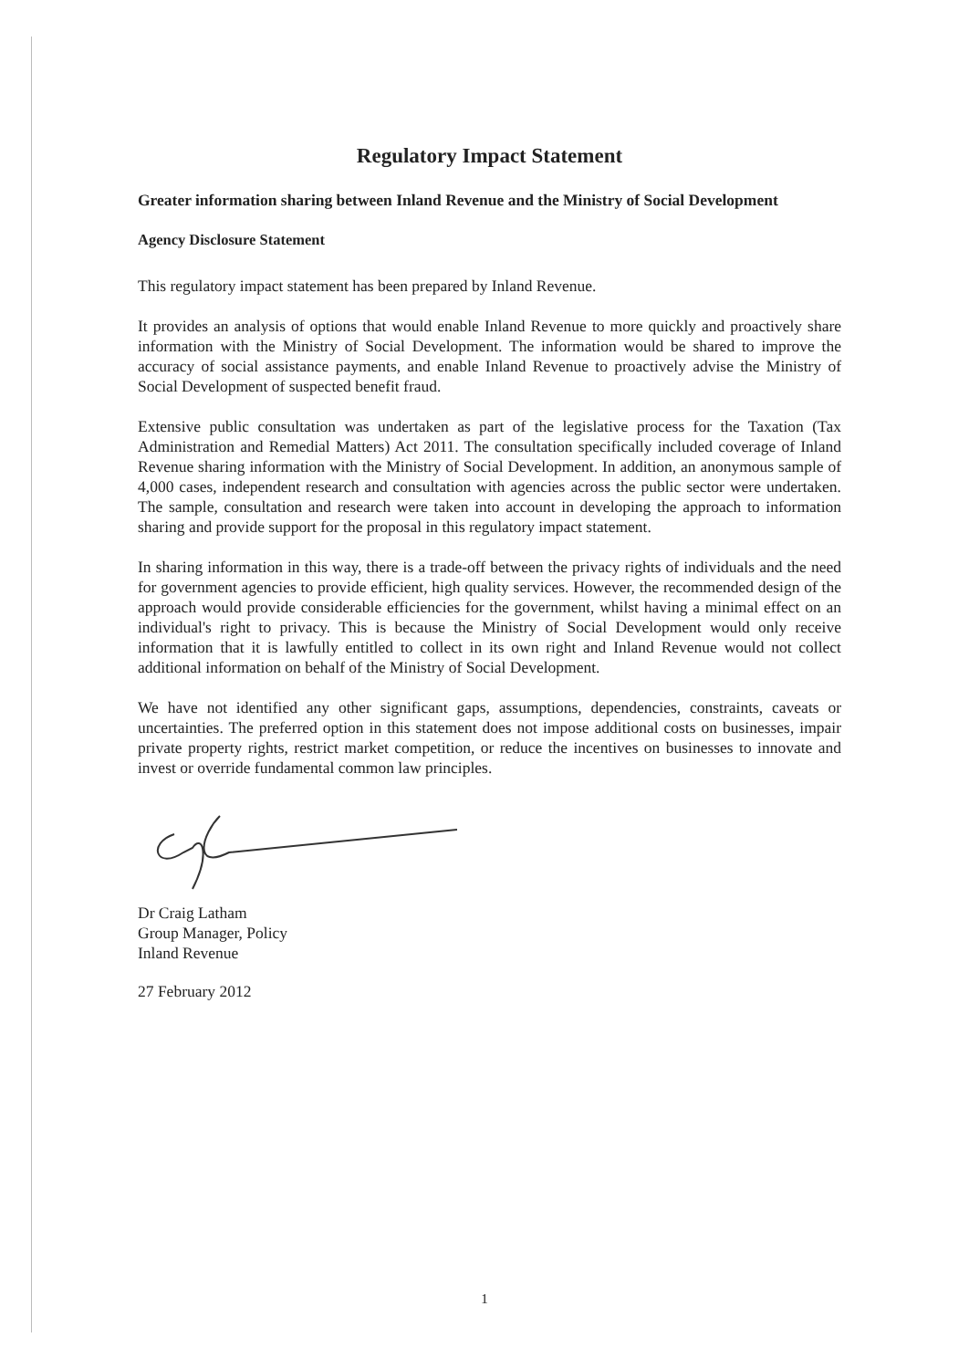Regulatory Impact Statement
Greater information sharing between Inland Revenue and the Ministry of Social Development
Agency Disclosure Statement
This regulatory impact statement has been prepared by Inland Revenue.
It provides an analysis of options that would enable Inland Revenue to more quickly and proactively share information with the Ministry of Social Development. The information would be shared to improve the accuracy of social assistance payments, and enable Inland Revenue to proactively advise the Ministry of Social Development of suspected benefit fraud.
Extensive public consultation was undertaken as part of the legislative process for the Taxation (Tax Administration and Remedial Matters) Act 2011. The consultation specifically included coverage of Inland Revenue sharing information with the Ministry of Social Development. In addition, an anonymous sample of 4,000 cases, independent research and consultation with agencies across the public sector were undertaken. The sample, consultation and research were taken into account in developing the approach to information sharing and provide support for the proposal in this regulatory impact statement.
In sharing information in this way, there is a trade-off between the privacy rights of individuals and the need for government agencies to provide efficient, high quality services. However, the recommended design of the approach would provide considerable efficiencies for the government, whilst having a minimal effect on an individual's right to privacy. This is because the Ministry of Social Development would only receive information that it is lawfully entitled to collect in its own right and Inland Revenue would not collect additional information on behalf of the Ministry of Social Development.
We have not identified any other significant gaps, assumptions, dependencies, constraints, caveats or uncertainties. The preferred option in this statement does not impose additional costs on businesses, impair private property rights, restrict market competition, or reduce the incentives on businesses to innovate and invest or override fundamental common law principles.
Dr Craig Latham
Group Manager, Policy
Inland Revenue
27 February 2012
1